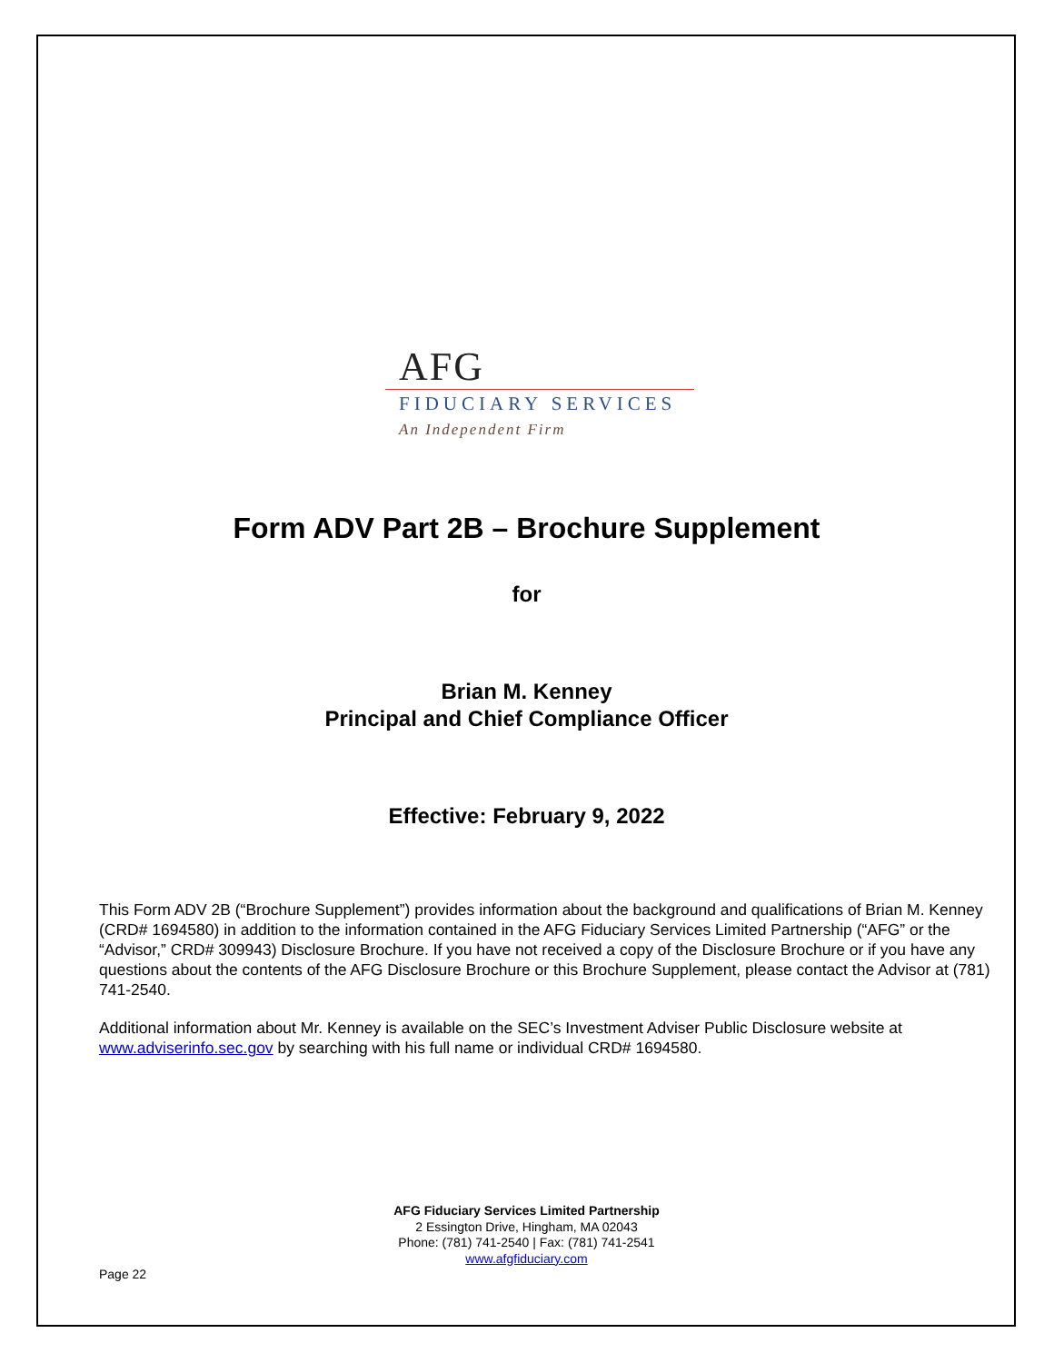AFG
FIDUCIARY SERVICES
An Independent Firm
Form ADV Part 2B – Brochure Supplement
for
Brian M. Kenney
Principal and Chief Compliance Officer
Effective: February 9, 2022
This Form ADV 2B (“Brochure Supplement”) provides information about the background and qualifications of Brian M. Kenney (CRD# 1694580) in addition to the information contained in the AFG Fiduciary Services Limited Partnership (“AFG” or the “Advisor,” CRD# 309943) Disclosure Brochure. If you have not received a copy of the Disclosure Brochure or if you have any questions about the contents of the AFG Disclosure Brochure or this Brochure Supplement, please contact the Advisor at (781) 741-2540.
Additional information about Mr. Kenney is available on the SEC’s Investment Adviser Public Disclosure website at www.adviserinfo.sec.gov by searching with his full name or individual CRD# 1694580.
AFG Fiduciary Services Limited Partnership
2 Essington Drive, Hingham, MA 02043
Phone: (781) 741-2540 | Fax: (781) 741-2541
www.afgfiduciary.com
Page 22